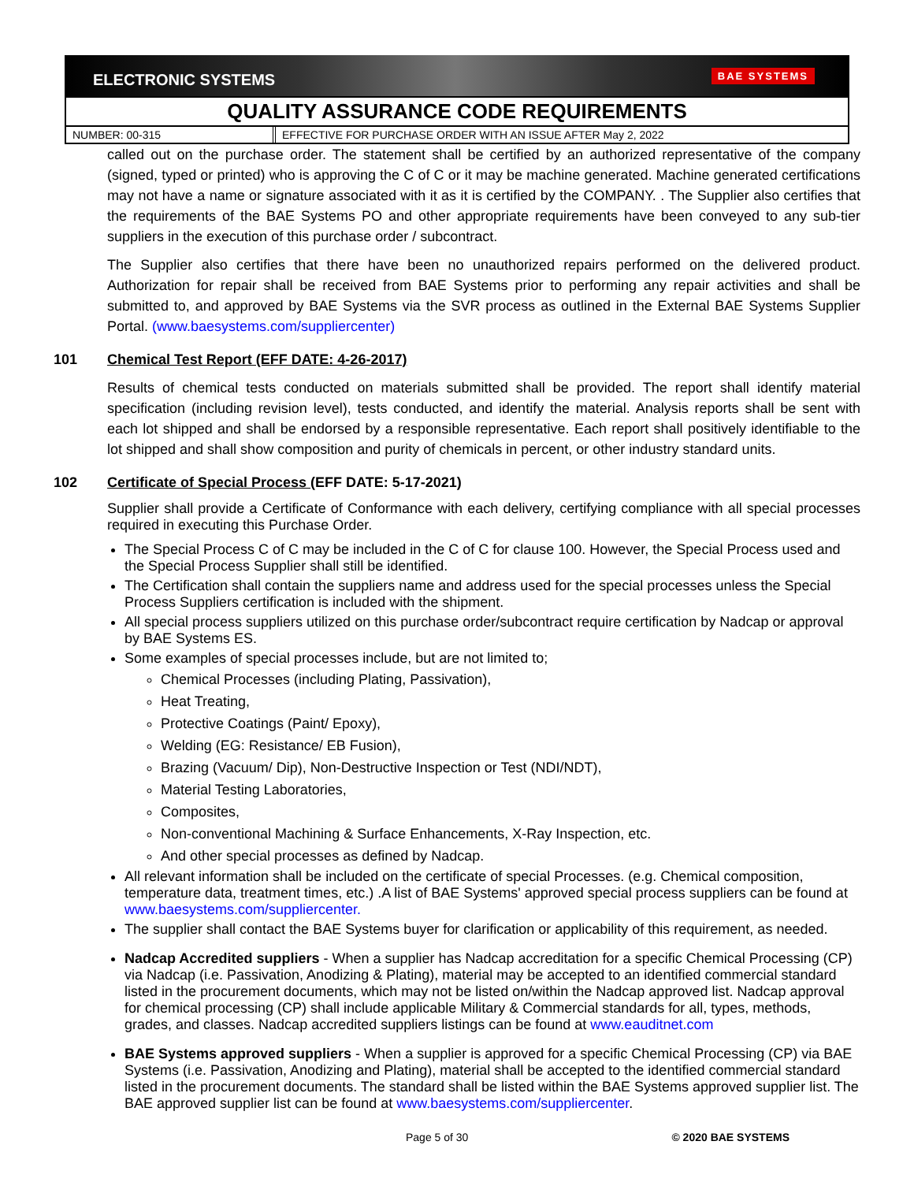ELECTRONIC SYSTEMS BAE SYSTEMS
QUALITY ASSURANCE CODE REQUIREMENTS
NUMBER: 00-315 EFFECTIVE FOR PURCHASE ORDER WITH AN ISSUE AFTER May 2, 2022
called out on the purchase order. The statement shall be certified by an authorized representative of the company (signed, typed or printed) who is approving the C of C or it may be machine generated. Machine generated certifications may not have a name or signature associated with it as it is certified by the COMPANY. . The Supplier also certifies that the requirements of the BAE Systems PO and other appropriate requirements have been conveyed to any sub-tier suppliers in the execution of this purchase order / subcontract.
The Supplier also certifies that there have been no unauthorized repairs performed on the delivered product. Authorization for repair shall be received from BAE Systems prior to performing any repair activities and shall be submitted to, and approved by BAE Systems via the SVR process as outlined in the External BAE Systems Supplier Portal. (www.baesystems.com/suppliercenter)
101 Chemical Test Report (EFF DATE: 4-26-2017)
Results of chemical tests conducted on materials submitted shall be provided. The report shall identify material specification (including revision level), tests conducted, and identify the material. Analysis reports shall be sent with each lot shipped and shall be endorsed by a responsible representative. Each report shall positively identifiable to the lot shipped and shall show composition and purity of chemicals in percent, or other industry standard units.
102 Certificate of Special Process (EFF DATE: 5-17-2021)
Supplier shall provide a Certificate of Conformance with each delivery, certifying compliance with all special processes required in executing this Purchase Order.
The Special Process C of C may be included in the C of C for clause 100. However, the Special Process used and the Special Process Supplier shall still be identified.
The Certification shall contain the suppliers name and address used for the special processes unless the Special Process Suppliers certification is included with the shipment.
All special process suppliers utilized on this purchase order/subcontract require certification by Nadcap or approval by BAE Systems ES.
Some examples of special processes include, but are not limited to;
Chemical Processes (including Plating, Passivation),
Heat Treating,
Protective Coatings (Paint/ Epoxy),
Welding (EG: Resistance/ EB Fusion),
Brazing (Vacuum/ Dip), Non-Destructive Inspection or Test (NDI/NDT),
Material Testing Laboratories,
Composites,
Non-conventional Machining & Surface Enhancements, X-Ray Inspection, etc.
And other special processes as defined by Nadcap.
All relevant information shall be included on the certificate of special Processes. (e.g. Chemical composition, temperature data, treatment times, etc.) .A list of BAE Systems' approved special process suppliers can be found at www.baesystems.com/suppliercenter.
The supplier shall contact the BAE Systems buyer for clarification or applicability of this requirement, as needed.
Nadcap Accredited suppliers - When a supplier has Nadcap accreditation for a specific Chemical Processing (CP) via Nadcap (i.e. Passivation, Anodizing & Plating), material may be accepted to an identified commercial standard listed in the procurement documents, which may not be listed on/within the Nadcap approved list. Nadcap approval for chemical processing (CP) shall include applicable Military & Commercial standards for all, types, methods, grades, and classes. Nadcap accredited suppliers listings can be found at www.eauditnet.com
BAE Systems approved suppliers - When a supplier is approved for a specific Chemical Processing (CP) via BAE Systems (i.e. Passivation, Anodizing and Plating), material shall be accepted to the identified commercial standard listed in the procurement documents. The standard shall be listed within the BAE Systems approved supplier list. The BAE approved supplier list can be found at www.baesystems.com/suppliercenter.
Page 5 of 30 © 2020 BAE SYSTEMS